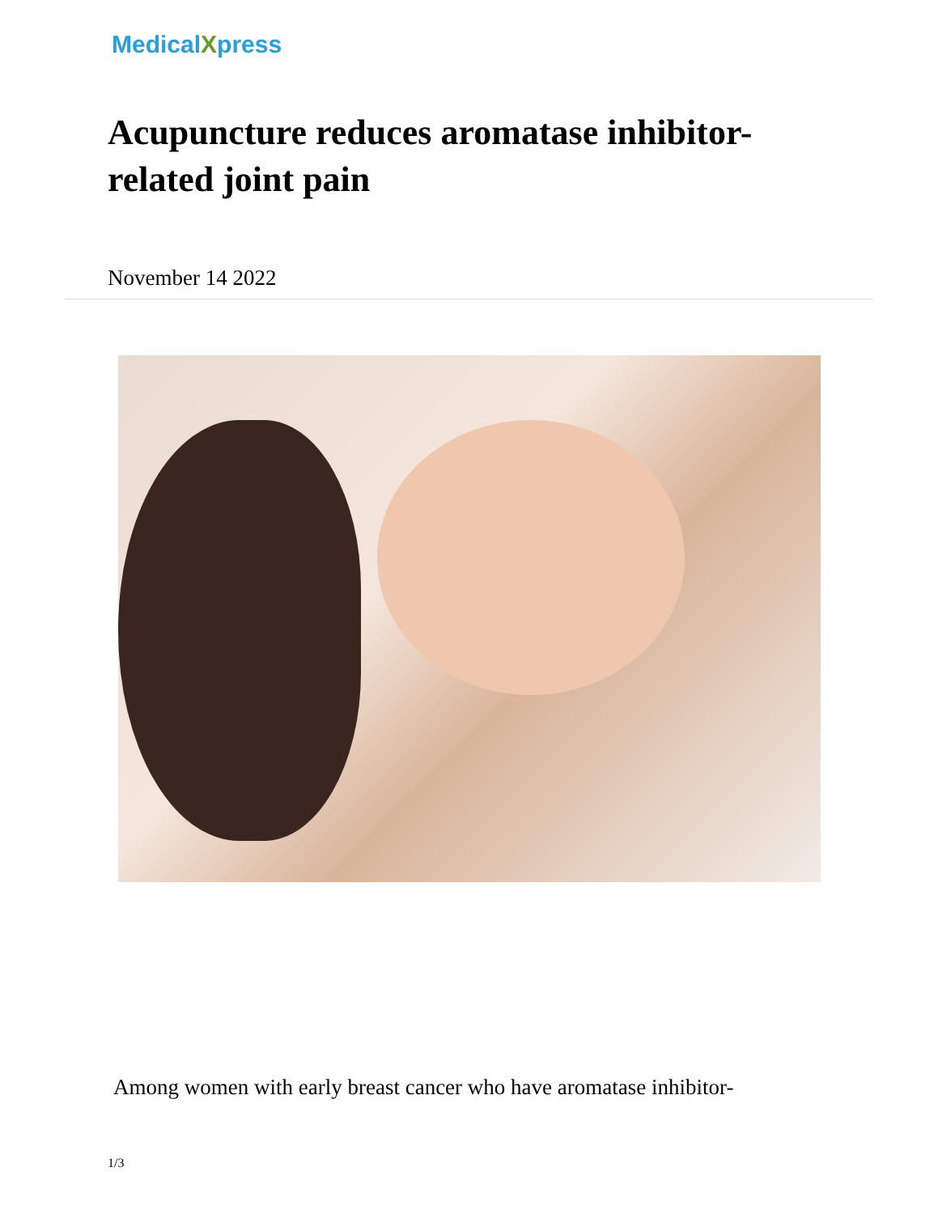MedicalXpress
Acupuncture reduces aromatase inhibitor-related joint pain
November 14 2022
Among women with early breast cancer who have aromatase inhibitor-
1/3